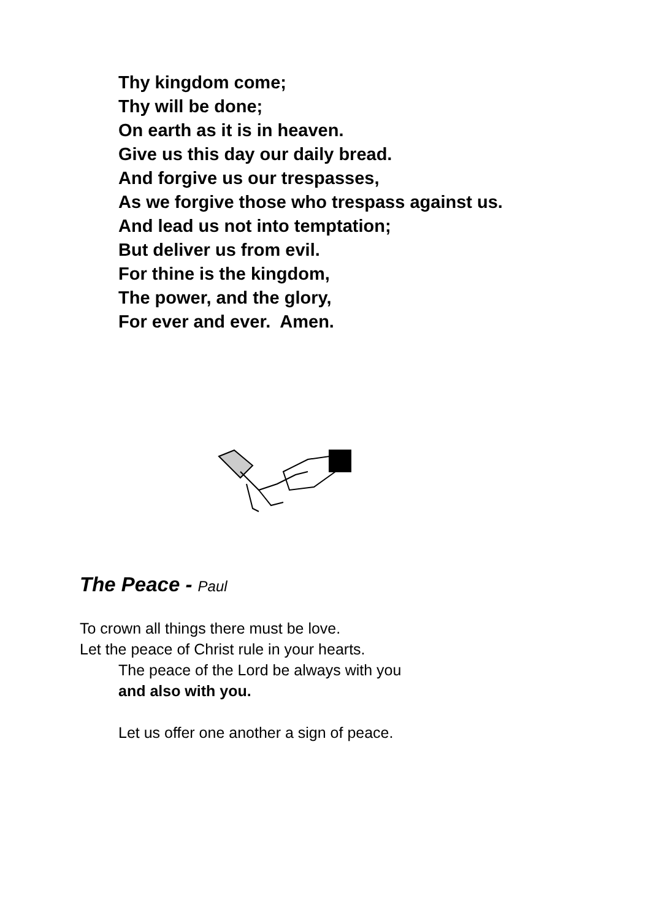Thy kingdom come;
Thy will be done;
On earth as it is in heaven.
Give us this day our daily bread.
And forgive us our trespasses,
As we forgive those who trespass against us.
And lead us not into temptation;
But deliver us from evil.
For thine is the kingdom,
The power, and the glory,
For ever and ever. Amen.
The Peace - Paul
To crown all things there must be love.
Let the peace of Christ rule in your hearts.
The peace of the Lord be always with you
and also with you.
Let us offer one another a sign of peace.